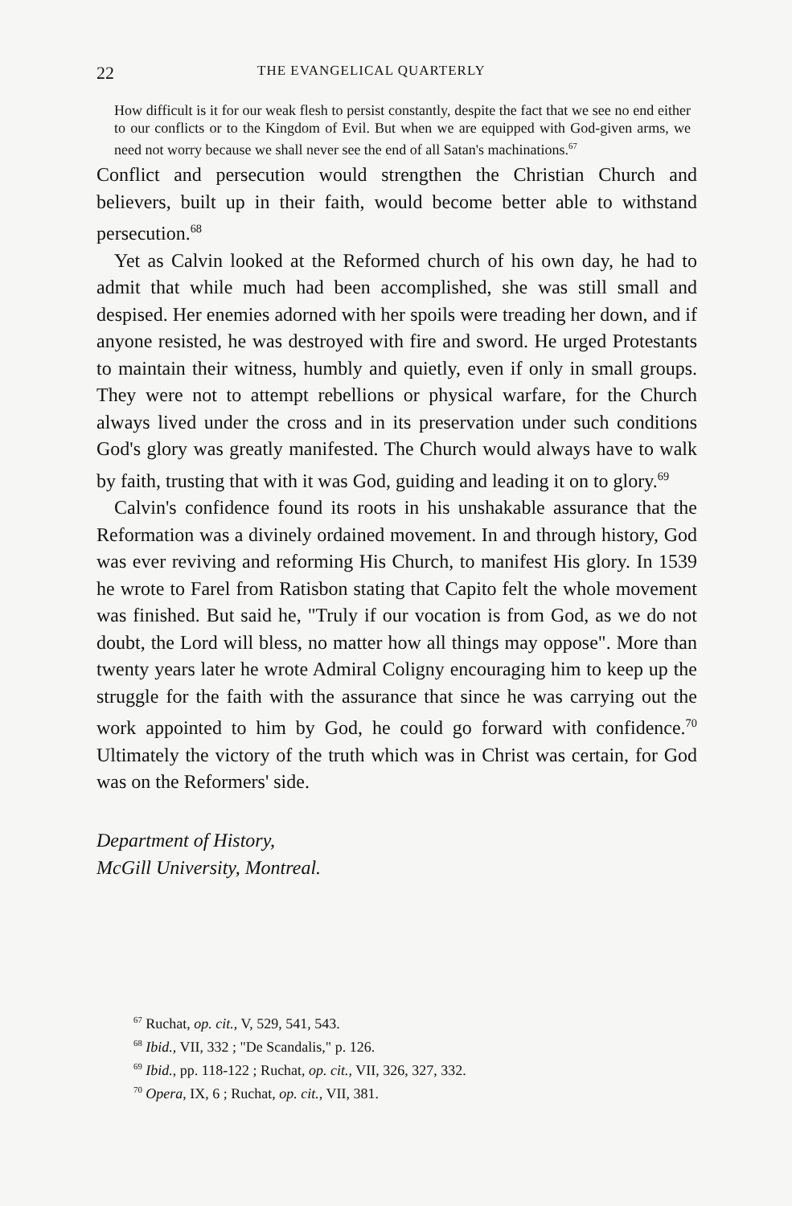22 THE EVANGELICAL QUARTERLY
How difficult is it for our weak flesh to persist constantly, despite the fact that we see no end either to our conflicts or to the Kingdom of Evil. But when we are equipped with God-given arms, we need not worry because we shall never see the end of all Satan's machinations.<sup>67</sup>
Conflict and persecution would strengthen the Christian Church and believers, built up in their faith, would become better able to withstand persecution.<sup>68</sup>
Yet as Calvin looked at the Reformed church of his own day, he had to admit that while much had been accomplished, she was still small and despised. Her enemies adorned with her spoils were treading her down, and if anyone resisted, he was destroyed with fire and sword. He urged Protestants to maintain their witness, humbly and quietly, even if only in small groups. They were not to attempt rebellions or physical warfare, for the Church always lived under the cross and in its preservation under such conditions God's glory was greatly manifested. The Church would always have to walk by faith, trusting that with it was God, guiding and leading it on to glory.<sup>69</sup>
Calvin's confidence found its roots in his unshakable assurance that the Reformation was a divinely ordained movement. In and through history, God was ever reviving and reforming His Church, to manifest His glory. In 1539 he wrote to Farel from Ratisbon stating that Capito felt the whole movement was finished. But said he, "Truly if our vocation is from God, as we do not doubt, the Lord will bless, no matter how all things may oppose". More than twenty years later he wrote Admiral Coligny encouraging him to keep up the struggle for the faith with the assurance that since he was carrying out the work appointed to him by God, he could go forward with confidence.<sup>70</sup> Ultimately the victory of the truth which was in Christ was certain, for God was on the Reformers' side.
Department of History,
McGill University, Montreal.
<sup>67</sup> Ruchat, op. cit., V, 529, 541, 543.
<sup>68</sup> Ibid., VII, 332 ; "De Scandalis," p. 126.
<sup>69</sup> Ibid., pp. 118-122 ; Ruchat, op. cit., VII, 326, 327, 332.
<sup>70</sup> Opera, IX, 6 ; Ruchat, op. cit., VII, 381.